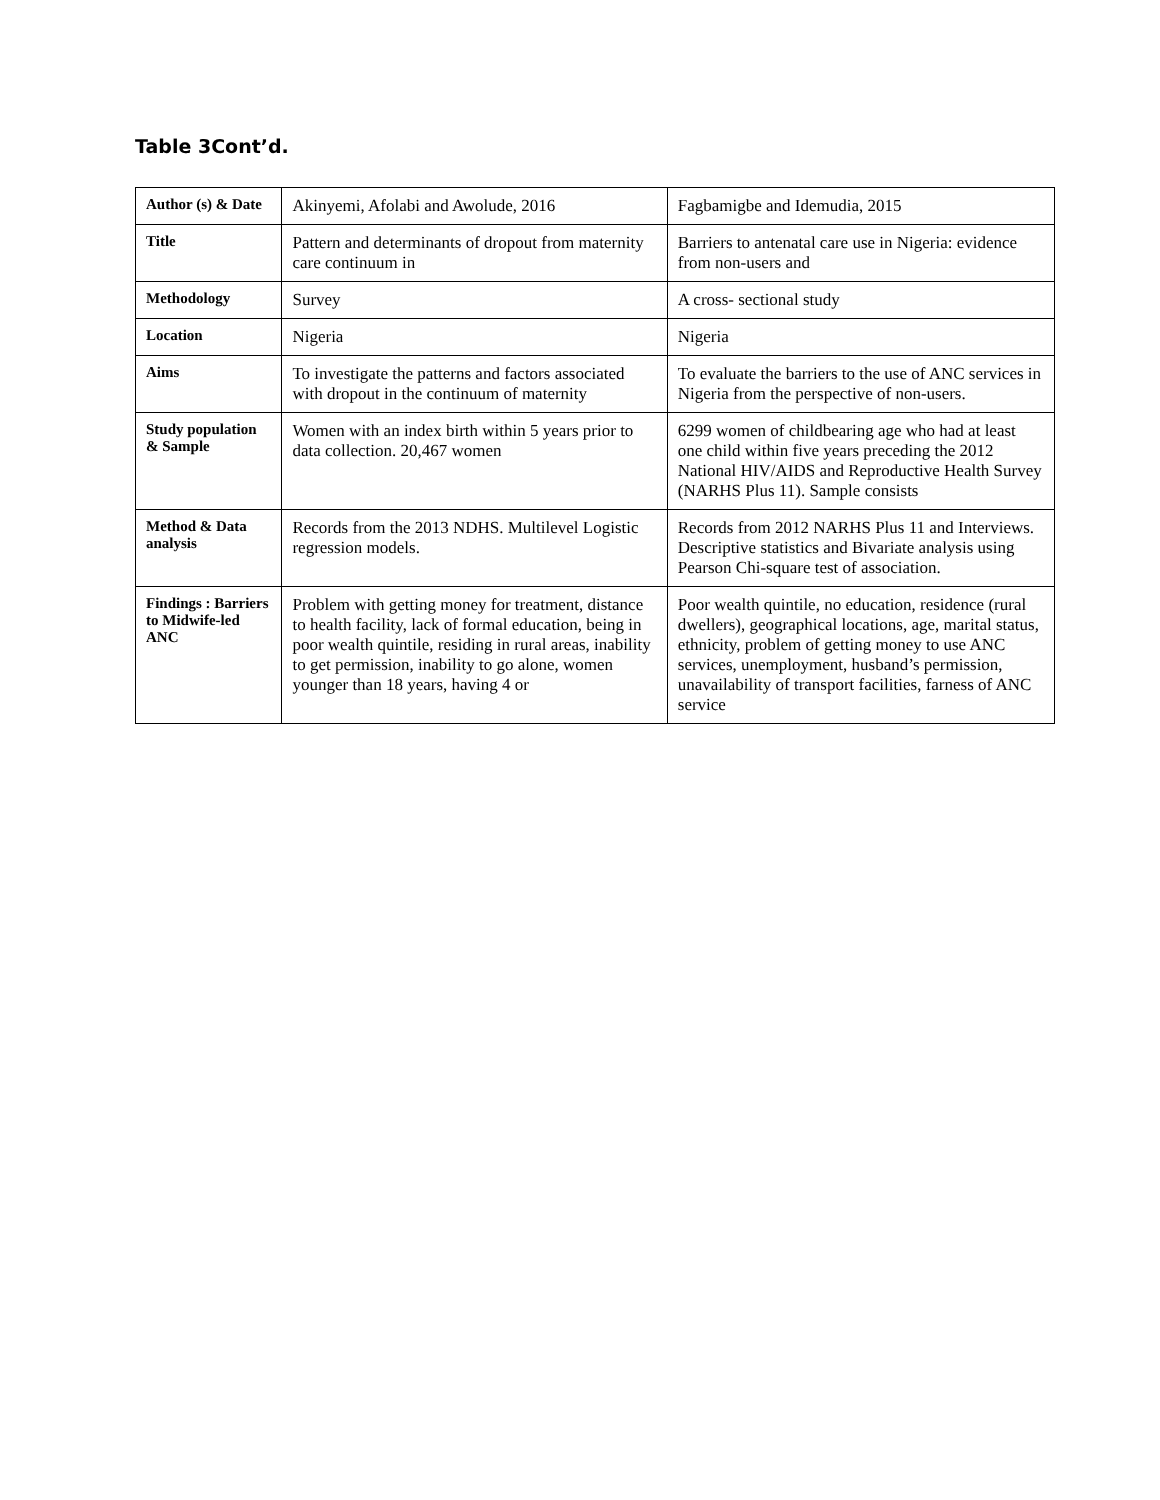Table 3Cont’d.
| Author (s) & Date | Akinyemi, Afolabi and Awolude, 2016 | Fagbamigbe and Idemudia, 2015 |
| Title | Pattern and determinants of dropout from maternity care continuum in | Barriers to antenatal care use in Nigeria: evidence from non-users and |
| Methodology | Survey | A cross- sectional study |
| Location | Nigeria | Nigeria |
| Aims | To investigate the patterns and factors associated with dropout in the continuum of maternity | To evaluate the barriers to the use of ANC services in Nigeria from the perspective of non-users. |
| Study population & Sample | Women with an index birth within 5 years prior to data collection. 20,467 women | 6299 women of childbearing age who had at least one child within five years preceding the 2012 National HIV/AIDS and Reproductive Health Survey (NARHS Plus 11). Sample consists |
| Method & Data analysis | Records from the 2013 NDHS. Multilevel Logistic regression models. | Records from 2012 NARHS Plus 11 and Interviews. Descriptive statistics and Bivariate analysis using Pearson Chi-square test of association. |
| Findings : Barriers to Midwife-led ANC | Problem with getting money for treatment, distance to health facility, lack of formal education, being in poor wealth quintile, residing in rural areas, inability to get permission, inability to go alone, women younger than 18 years, having 4 or | Poor wealth quintile, no education, residence (rural dwellers), geographical locations, age, marital status, ethnicity, problem of getting money to use ANC services, unemployment, husband’s permission, unavailability of transport facilities, farness of ANC service |